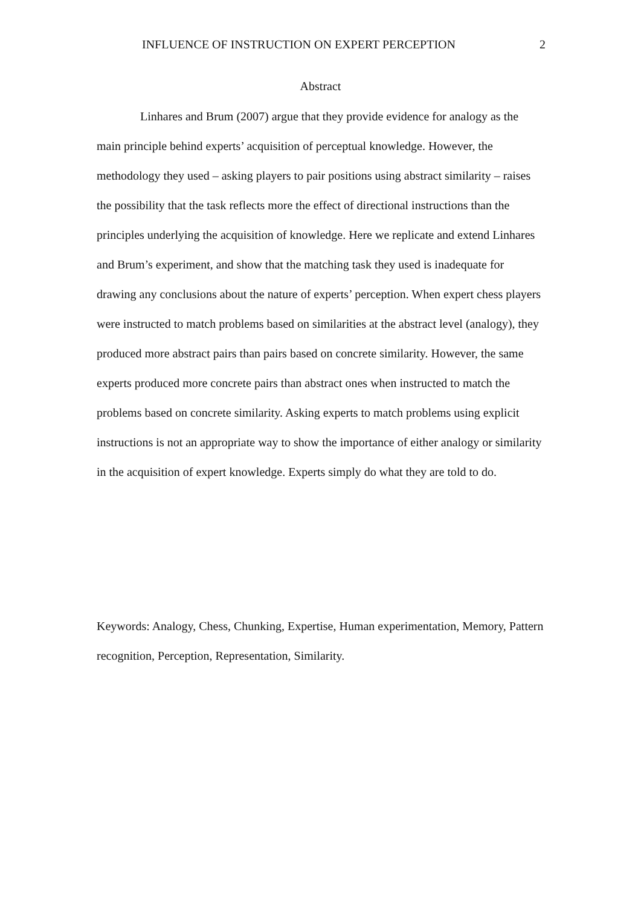INFLUENCE OF INSTRUCTION ON EXPERT PERCEPTION 2
Abstract
Linhares and Brum (2007) argue that they provide evidence for analogy as the main principle behind experts’ acquisition of perceptual knowledge. However, the methodology they used – asking players to pair positions using abstract similarity – raises the possibility that the task reflects more the effect of directional instructions than the principles underlying the acquisition of knowledge. Here we replicate and extend Linhares and Brum’s experiment, and show that the matching task they used is inadequate for drawing any conclusions about the nature of experts’ perception. When expert chess players were instructed to match problems based on similarities at the abstract level (analogy), they produced more abstract pairs than pairs based on concrete similarity. However, the same experts produced more concrete pairs than abstract ones when instructed to match the problems based on concrete similarity. Asking experts to match problems using explicit instructions is not an appropriate way to show the importance of either analogy or similarity in the acquisition of expert knowledge. Experts simply do what they are told to do.
Keywords: Analogy, Chess, Chunking, Expertise, Human experimentation, Memory, Pattern recognition, Perception, Representation, Similarity.